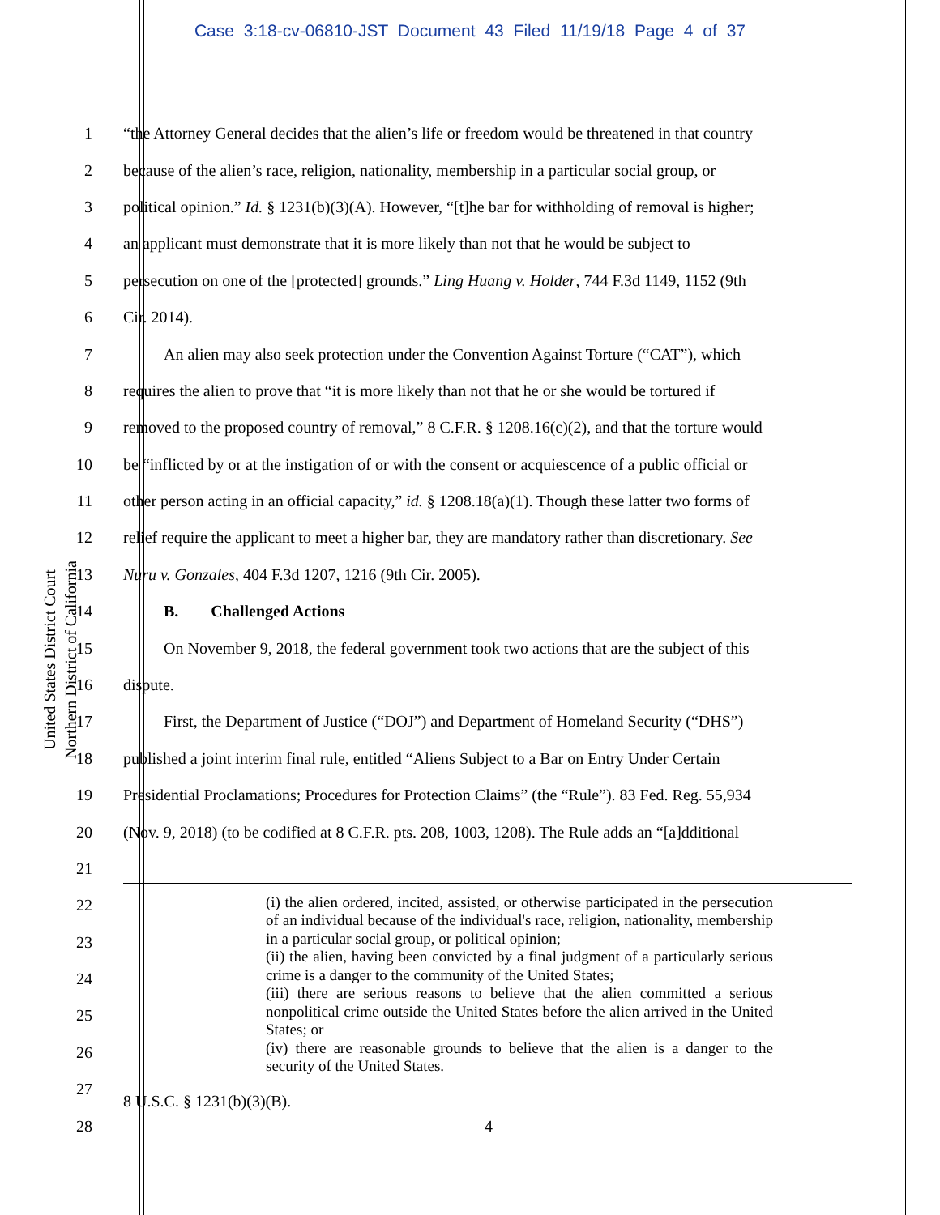Case 3:18-cv-06810-JST Document 43 Filed 11/19/18 Page 4 of 37
United States District Court
Northern District of California
1 “the Attorney General decides that the alien’s life or freedom would be threatened in that country
2 because of the alien’s race, religion, nationality, membership in a particular social group, or
3 political opinion.” Id. § 1231(b)(3)(A). However, “[t]he bar for withholding of removal is higher;
4 an applicant must demonstrate that it is more likely than not that he would be subject to
5 persecution on one of the [protected] grounds.” Ling Huang v. Holder, 744 F.3d 1149, 1152 (9th
6 Cir. 2014).
7   An alien may also seek protection under the Convention Against Torture (“CAT”), which
8 requires the alien to prove that “it is more likely than not that he or she would be tortured if
9 removed to the proposed country of removal,” 8 C.F.R. § 1208.16(c)(2), and that the torture would
10 be “inflicted by or at the instigation of or with the consent or acquiescence of a public official or
11 other person acting in an official capacity,” id. § 1208.18(a)(1). Though these latter two forms of
12 relief require the applicant to meet a higher bar, they are mandatory rather than discretionary. See
13 Nuru v. Gonzales, 404 F.3d 1207, 1216 (9th Cir. 2005).
14   B.  Challenged Actions
15   On November 9, 2018, the federal government took two actions that are the subject of this
16 dispute.
17   First, the Department of Justice (“DOJ”) and Department of Homeland Security (“DHS”)
18 published a joint interim final rule, entitled “Aliens Subject to a Bar on Entry Under Certain
19 Presidential Proclamations; Procedures for Protection Claims” (the “Rule”). 83 Fed. Reg. 55,934
20 (Nov. 9, 2018) (to be codified at 8 C.F.R. pts. 208, 1003, 1208). The Rule adds an “[a]dditional
21
22
23
24
25
26
27
28
(i) the alien ordered, incited, assisted, or otherwise participated in the persecution of an individual because of the individual's race, religion, nationality, membership in a particular social group, or political opinion;
(ii) the alien, having been convicted by a final judgment of a particularly serious crime is a danger to the community of the United States;
(iii) there are serious reasons to believe that the alien committed a serious nonpolitical crime outside the United States before the alien arrived in the United States; or
(iv) there are reasonable grounds to believe that the alien is a danger to the security of the United States.
8 U.S.C. § 1231(b)(3)(B).
4